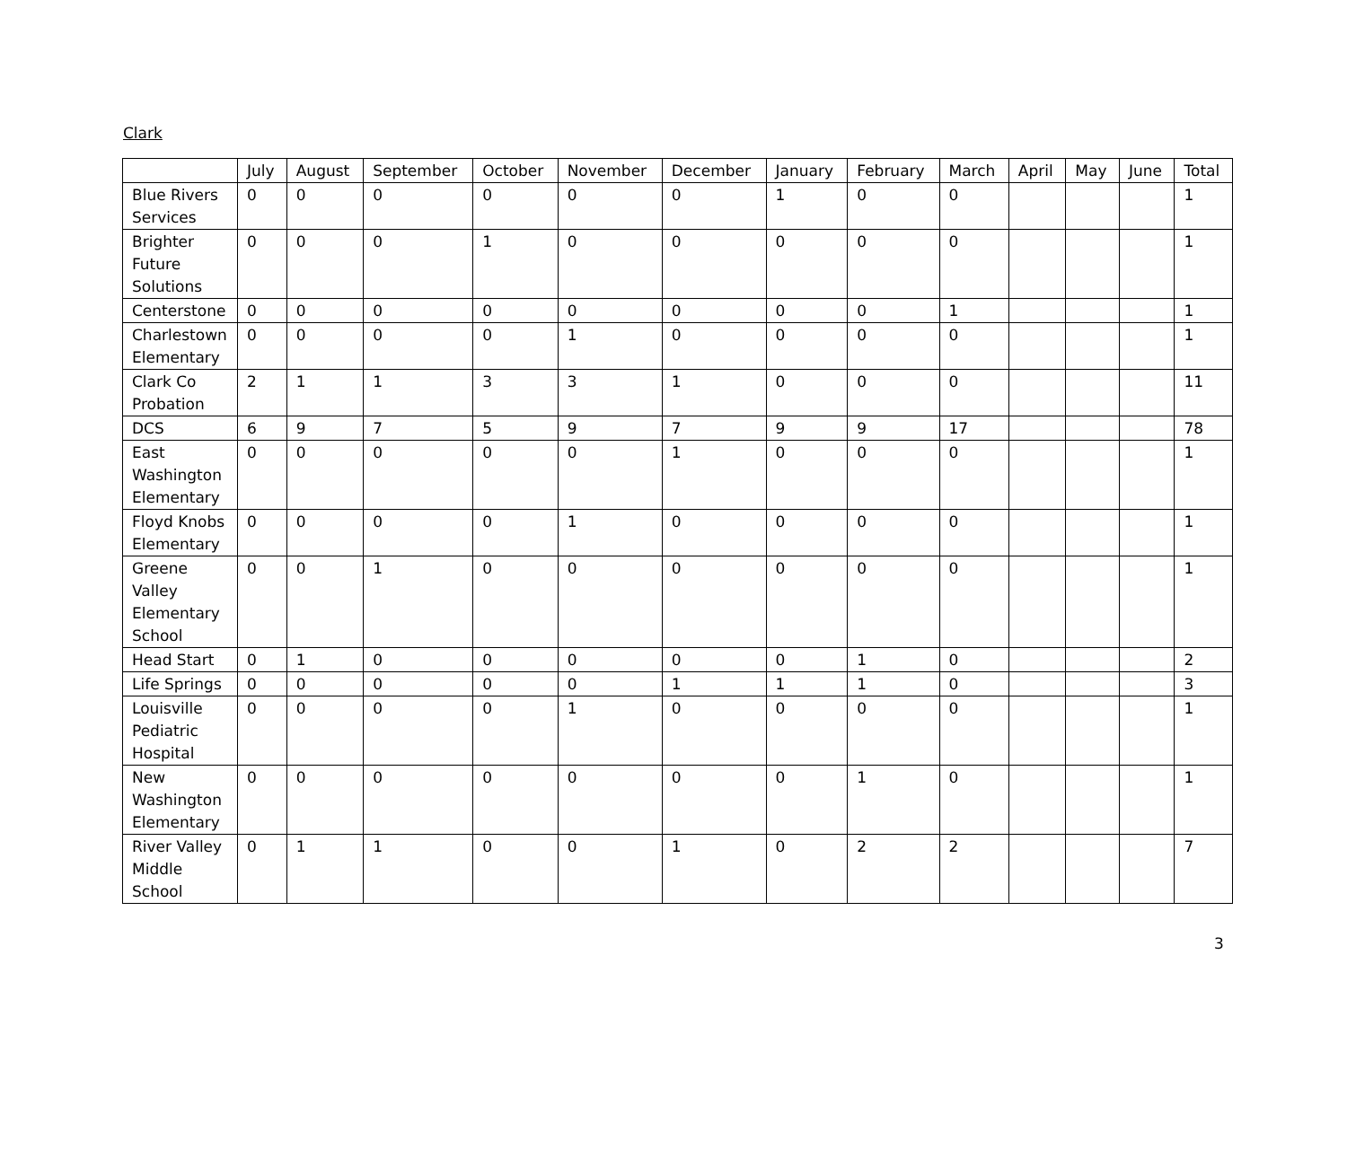Clark
| | July | August | September | October | November | December | January | February | March | April | May | June | Total |
| --- | --- | --- | --- | --- | --- | --- | --- | --- | --- | --- | --- | --- | --- |
| Blue Rivers Services | 0 | 0 | 0 | 0 | 0 | 0 | 1 | 0 | 0 | | | | 1 |
| Brighter Future Solutions | 0 | 0 | 0 | 1 | 0 | 0 | 0 | 0 | 0 | | | | 1 |
| Centerstone | 0 | 0 | 0 | 0 | 0 | 0 | 0 | 0 | 1 | | | | 1 |
| Charlestown Elementary | 0 | 0 | 0 | 0 | 1 | 0 | 0 | 0 | 0 | | | | 1 |
| Clark Co Probation | 2 | 1 | 1 | 3 | 3 | 1 | 0 | 0 | 0 | | | | 11 |
| DCS | 6 | 9 | 7 | 5 | 9 | 7 | 9 | 9 | 17 | | | | 78 |
| East Washington Elementary | 0 | 0 | 0 | 0 | 0 | 1 | 0 | 0 | 0 | | | | 1 |
| Floyd Knobs Elementary | 0 | 0 | 0 | 0 | 1 | 0 | 0 | 0 | 0 | | | | 1 |
| Greene Valley Elementary School | 0 | 0 | 1 | 0 | 0 | 0 | 0 | 0 | 0 | | | | 1 |
| Head Start | 0 | 1 | 0 | 0 | 0 | 0 | 0 | 1 | 0 | | | | 2 |
| Life Springs | 0 | 0 | 0 | 0 | 0 | 1 | 1 | 1 | 0 | | | | 3 |
| Louisville Pediatric Hospital | 0 | 0 | 0 | 0 | 1 | 0 | 0 | 0 | 0 | | | | 1 |
| New Washington Elementary | 0 | 0 | 0 | 0 | 0 | 0 | 0 | 1 | 0 | | | | 1 |
| River Valley Middle School | 0 | 1 | 1 | 0 | 0 | 1 | 0 | 2 | 2 | | | | 7 |
3